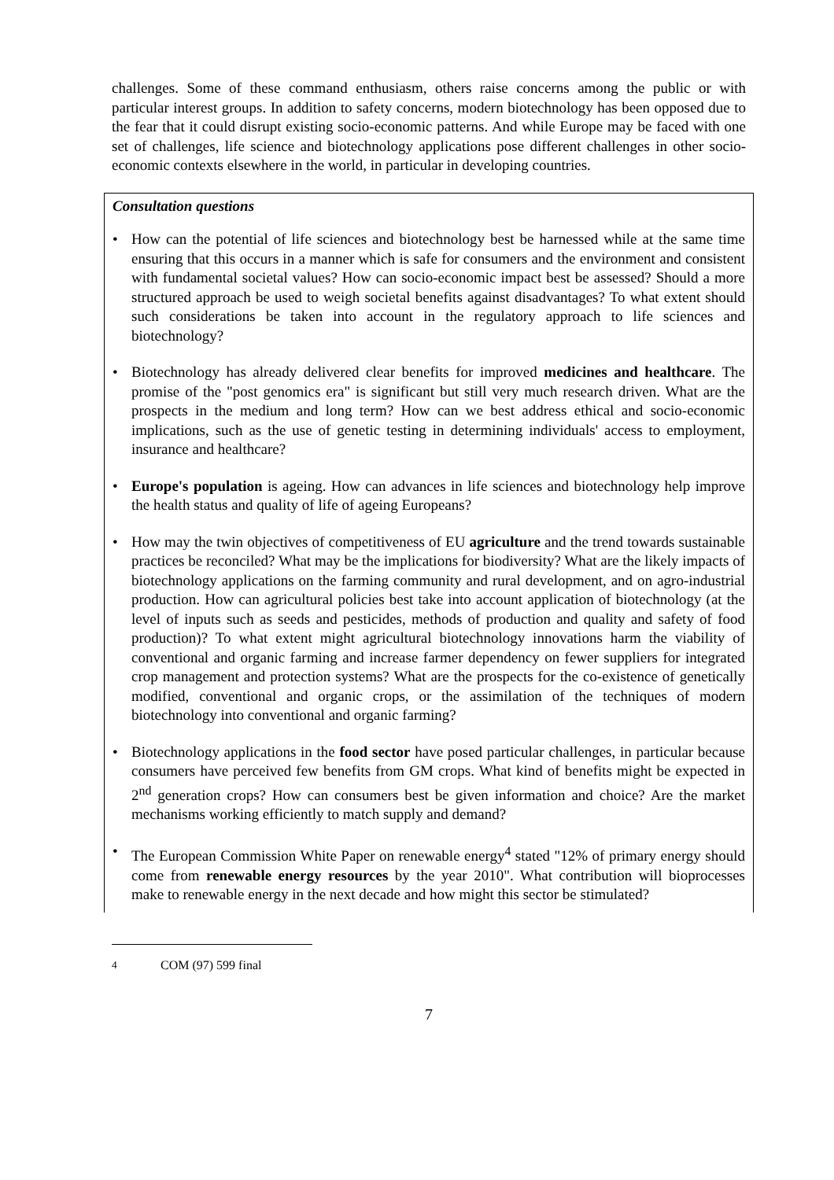challenges. Some of these command enthusiasm, others raise concerns among the public or with particular interest groups. In addition to safety concerns, modern biotechnology has been opposed due to the fear that it could disrupt existing socio-economic patterns. And while Europe may be faced with one set of challenges, life science and biotechnology applications pose different challenges in other socio-economic contexts elsewhere in the world, in particular in developing countries.
Consultation questions
• How can the potential of life sciences and biotechnology best be harnessed while at the same time ensuring that this occurs in a manner which is safe for consumers and the environment and consistent with fundamental societal values? How can socio-economic impact best be assessed? Should a more structured approach be used to weigh societal benefits against disadvantages? To what extent should such considerations be taken into account in the regulatory approach to life sciences and biotechnology?
• Biotechnology has already delivered clear benefits for improved medicines and healthcare. The promise of the "post genomics era" is significant but still very much research driven. What are the prospects in the medium and long term? How can we best address ethical and socio-economic implications, such as the use of genetic testing in determining individuals' access to employment, insurance and healthcare?
• Europe's population is ageing. How can advances in life sciences and biotechnology help improve the health status and quality of life of ageing Europeans?
• How may the twin objectives of competitiveness of EU agriculture and the trend towards sustainable practices be reconciled? What may be the implications for biodiversity? What are the likely impacts of biotechnology applications on the farming community and rural development, and on agro-industrial production. How can agricultural policies best take into account application of biotechnology (at the level of inputs such as seeds and pesticides, methods of production and quality and safety of food production)? To what extent might agricultural biotechnology innovations harm the viability of conventional and organic farming and increase farmer dependency on fewer suppliers for integrated crop management and protection systems? What are the prospects for the co-existence of genetically modified, conventional and organic crops, or the assimilation of the techniques of modern biotechnology into conventional and organic farming?
• Biotechnology applications in the food sector have posed particular challenges, in particular because consumers have perceived few benefits from GM crops. What kind of benefits might be expected in 2<sup>nd</sup> generation crops? How can consumers best be given information and choice? Are the market mechanisms working efficiently to match supply and demand?
• The European Commission White Paper on renewable energy<sup>4</sup> stated "12% of primary energy should come from renewable energy resources by the year 2010". What contribution will bioprocesses make to renewable energy in the next decade and how might this sector be stimulated?
<sup>4</sup> COM (97) 599 final
7